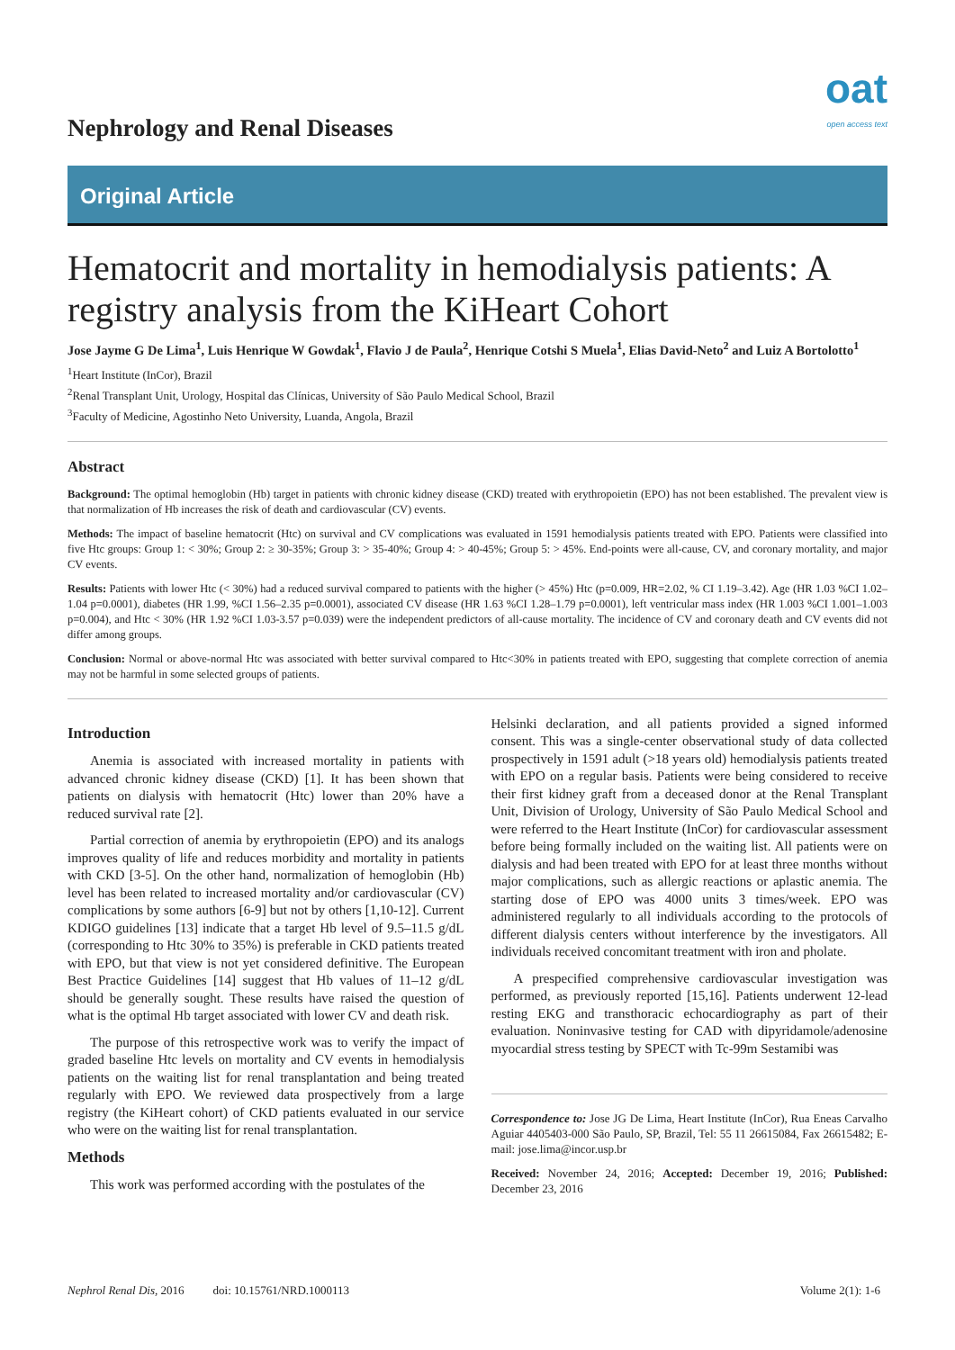Nephrology and Renal Diseases
oat
open access text
Original Article
Hematocrit and mortality in hemodialysis patients: A registry analysis from the KiHeart Cohort
Jose Jayme G De Lima<sup>1</sup>, Luis Henrique W Gowdak<sup>1</sup>, Flavio J de Paula<sup>2</sup>, Henrique Cotshi S Muela<sup>1</sup>, Elias David-Neto<sup>2</sup> and Luiz A Bortolotto<sup>1</sup>
<sup>1</sup> Heart Institute (InCor), Brazil
<sup>2</sup> Renal Transplant Unit, Urology, Hospital das Clínicas, University of São Paulo Medical School, Brazil
<sup>3</sup> Faculty of Medicine, Agostinho Neto University, Luanda, Angola, Brazil
Abstract
Background: The optimal hemoglobin (Hb) target in patients with chronic kidney disease (CKD) treated with erythropoietin (EPO) has not been established. The prevalent view is that normalization of Hb increases the risk of death and cardiovascular (CV) events.
Methods: The impact of baseline hematocrit (Htc) on survival and CV complications was evaluated in 1591 hemodialysis patients treated with EPO. Patients were classified into five Htc groups: Group 1: < 30%; Group 2: ≥ 30-35%; Group 3: > 35-40%; Group 4: > 40-45%; Group 5: > 45%. End-points were all-cause, CV, and coronary mortality, and major CV events.
Results: Patients with lower Htc (< 30%) had a reduced survival compared to patients with the higher (> 45%) Htc (p=0.009, HR=2.02, % CI 1.19–3.42). Age (HR 1.03 %CI 1.02–1.04 p=0.0001), diabetes (HR 1.99, %CI 1.56–2.35 p=0.0001), associated CV disease (HR 1.63 %CI 1.28–1.79 p=0.0001), left ventricular mass index (HR 1.003 %CI 1.001–1.003 p=0.004), and Htc < 30% (HR 1.92 %CI 1.03-3.57 p=0.039) were the independent predictors of all-cause mortality. The incidence of CV and coronary death and CV events did not differ among groups.
Conclusion: Normal or above-normal Htc was associated with better survival compared to Htc<30% in patients treated with EPO, suggesting that complete correction of anemia may not be harmful in some selected groups of patients.
Introduction
Anemia is associated with increased mortality in patients with advanced chronic kidney disease (CKD) [1]. It has been shown that patients on dialysis with hematocrit (Htc) lower than 20% have a reduced survival rate [2].
Partial correction of anemia by erythropoietin (EPO) and its analogs improves quality of life and reduces morbidity and mortality in patients with CKD [3-5]. On the other hand, normalization of hemoglobin (Hb) level has been related to increased mortality and/or cardiovascular (CV) complications by some authors [6-9] but not by others [1,10-12]. Current KDIGO guidelines [13] indicate that a target Hb level of 9.5–11.5 g/dL (corresponding to Htc 30% to 35%) is preferable in CKD patients treated with EPO, but that view is not yet considered definitive. The European Best Practice Guidelines [14] suggest that Hb values of 11–12 g/dL should be generally sought. These results have raised the question of what is the optimal Hb target associated with lower CV and death risk.
The purpose of this retrospective work was to verify the impact of graded baseline Htc levels on mortality and CV events in hemodialysis patients on the waiting list for renal transplantation and being treated regularly with EPO. We reviewed data prospectively from a large registry (the KiHeart cohort) of CKD patients evaluated in our service who were on the waiting list for renal transplantation.
Methods
This work was performed according with the postulates of the
Helsinki declaration, and all patients provided a signed informed consent. This was a single-center observational study of data collected prospectively in 1591 adult (>18 years old) hemodialysis patients treated with EPO on a regular basis. Patients were being considered to receive their first kidney graft from a deceased donor at the Renal Transplant Unit, Division of Urology, University of São Paulo Medical School and were referred to the Heart Institute (InCor) for cardiovascular assessment before being formally included on the waiting list. All patients were on dialysis and had been treated with EPO for at least three months without major complications, such as allergic reactions or aplastic anemia. The starting dose of EPO was 4000 units 3 times/week. EPO was administered regularly to all individuals according to the protocols of different dialysis centers without interference by the investigators. All individuals received concomitant treatment with iron and pholate.
A prespecified comprehensive cardiovascular investigation was performed, as previously reported [15,16]. Patients underwent 12-lead resting EKG and transthoracic echocardiography as part of their evaluation. Noninvasive testing for CAD with dipyridamole/adenosine myocardial stress testing by SPECT with Tc-99m Sestamibi was
Correspondence to: Jose JG De Lima, Heart Institute (InCor), Rua Eneas Carvalho Aguiar 4405403-000 São Paulo, SP, Brazil, Tel: 55 11 26615084, Fax 26615482; E-mail: jose.lima@incor.usp.br
Received: November 24, 2016; Accepted: December 19, 2016; Published: December 23, 2016
Nephrol Renal Dis, 2016 doi: 10.15761/NRD.1000113 Volume 2(1): 1-6